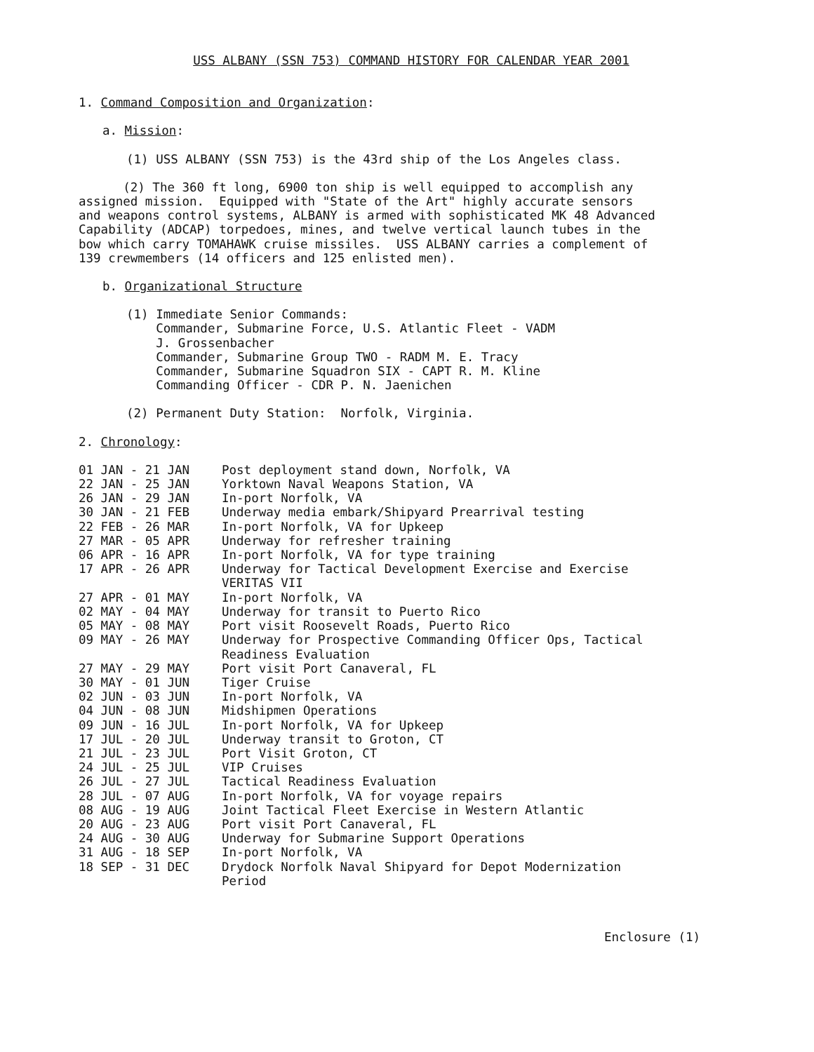USS ALBANY (SSN 753) COMMAND HISTORY FOR CALENDAR YEAR 2001
1. Command Composition and Organization:
a. Mission:
(1) USS ALBANY (SSN 753) is the 43rd ship of the Los Angeles class.
(2) The 360 ft long, 6900 ton ship is well equipped to accomplish any assigned mission. Equipped with "State of the Art" highly accurate sensors and weapons control systems, ALBANY is armed with sophisticated MK 48 Advanced Capability (ADCAP) torpedoes, mines, and twelve vertical launch tubes in the bow which carry TOMAHAWK cruise missiles. USS ALBANY carries a complement of 139 crewmembers (14 officers and 125 enlisted men).
b. Organizational Structure
(1) Immediate Senior Commands: Commander, Submarine Force, U.S. Atlantic Fleet - VADM J. Grossenbacher Commander, Submarine Group TWO - RADM M. E. Tracy Commander, Submarine Squadron SIX - CAPT R. M. Kline Commanding Officer - CDR P. N. Jaenichen
(2) Permanent Duty Station: Norfolk, Virginia.
2. Chronology:
| 01 JAN - 21 JAN | Post deployment stand down, Norfolk, VA |
| 22 JAN - 25 JAN | Yorktown Naval Weapons Station, VA |
| 26 JAN - 29 JAN | In-port Norfolk, VA |
| 30 JAN - 21 FEB | Underway media embark/Shipyard Prearrival testing |
| 22 FEB - 26 MAR | In-port Norfolk, VA for Upkeep |
| 27 MAR - 05 APR | Underway for refresher training |
| 06 APR - 16 APR | In-port Norfolk, VA for type training |
| 17 APR - 26 APR | Underway for Tactical Development Exercise and Exercise VERITAS VII |
| 27 APR - 01 MAY | In-port Norfolk, VA |
| 02 MAY - 04 MAY | Underway for transit to Puerto Rico |
| 05 MAY - 08 MAY | Port visit Roosevelt Roads, Puerto Rico |
| 09 MAY - 26 MAY | Underway for Prospective Commanding Officer Ops, Tactical Readiness Evaluation |
| 27 MAY - 29 MAY | Port visit Port Canaveral, FL |
| 30 MAY - 01 JUN | Tiger Cruise |
| 02 JUN - 03 JUN | In-port Norfolk, VA |
| 04 JUN - 08 JUN | Midshipmen Operations |
| 09 JUN - 16 JUL | In-port Norfolk, VA for Upkeep |
| 17 JUL - 20 JUL | Underway transit to Groton, CT |
| 21 JUL - 23 JUL | Port Visit Groton, CT |
| 24 JUL - 25 JUL | VIP Cruises |
| 26 JUL - 27 JUL | Tactical Readiness Evaluation |
| 28 JUL - 07 AUG | In-port Norfolk, VA for voyage repairs |
| 08 AUG - 19 AUG | Joint Tactical Fleet Exercise in Western Atlantic |
| 20 AUG - 23 AUG | Port visit Port Canaveral, FL |
| 24 AUG - 30 AUG | Underway for Submarine Support Operations |
| 31 AUG - 18 SEP | In-port Norfolk, VA |
| 18 SEP - 31 DEC | Drydock Norfolk Naval Shipyard for Depot Modernization Period |
Enclosure (1)